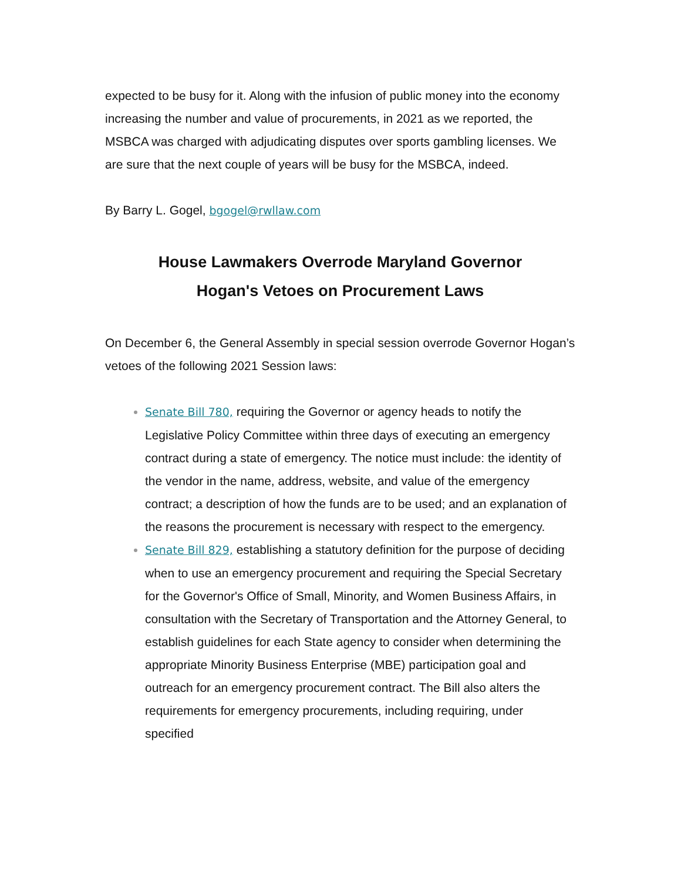expected to be busy for it. Along with the infusion of public money into the economy increasing the number and value of procurements, in 2021 as we reported, the MSBCA was charged with adjudicating disputes over sports gambling licenses. We are sure that the next couple of years will be busy for the MSBCA, indeed.
By Barry L. Gogel, bgogel@rwllaw.com
House Lawmakers Overrode Maryland Governor
Hogan's Vetoes on Procurement Laws
On December 6, the General Assembly in special session overrode Governor Hogan’s vetoes of the following 2021 Session laws:
Senate Bill 780, requiring the Governor or agency heads to notify the Legislative Policy Committee within three days of executing an emergency contract during a state of emergency. The notice must include: the identity of the vendor in the name, address, website, and value of the emergency contract; a description of how the funds are to be used; and an explanation of the reasons the procurement is necessary with respect to the emergency.
Senate Bill 829, establishing a statutory definition for the purpose of deciding when to use an emergency procurement and requiring the Special Secretary for the Governor's Office of Small, Minority, and Women Business Affairs, in consultation with the Secretary of Transportation and the Attorney General, to establish guidelines for each State agency to consider when determining the appropriate Minority Business Enterprise (MBE) participation goal and outreach for an emergency procurement contract. The Bill also alters the requirements for emergency procurements, including requiring, under specified